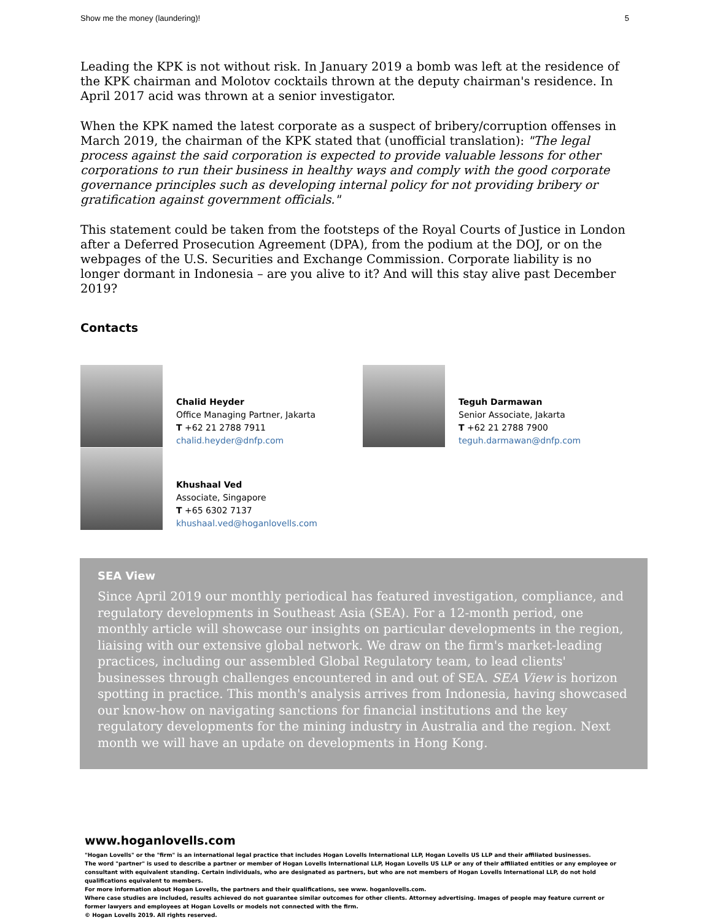Show me the money (laundering)! 5
Leading the KPK is not without risk. In January 2019 a bomb was left at the residence of the KPK chairman and Molotov cocktails thrown at the deputy chairman's residence. In April 2017 acid was thrown at a senior investigator.
When the KPK named the latest corporate as a suspect of bribery/corruption offenses in March 2019, the chairman of the KPK stated that (unofficial translation): "The legal process against the said corporation is expected to provide valuable lessons for other corporations to run their business in healthy ways and comply with the good corporate governance principles such as developing internal policy for not providing bribery or gratification against government officials."
This statement could be taken from the footsteps of the Royal Courts of Justice in London after a Deferred Prosecution Agreement (DPA), from the podium at the DOJ, or on the webpages of the U.S. Securities and Exchange Commission. Corporate liability is no longer dormant in Indonesia – are you alive to it? And will this stay alive past December 2019?
Contacts
Chalid Heyder
Office Managing Partner, Jakarta
T +62 21 2788 7911
chalid.heyder@dnfp.com
Teguh Darmawan
Senior Associate, Jakarta
T +62 21 2788 7900
teguh.darmawan@dnfp.com
Khushaal Ved
Associate, Singapore
T +65 6302 7137
khushaal.ved@hoganlovells.com
SEA View
Since April 2019 our monthly periodical has featured investigation, compliance, and regulatory developments in Southeast Asia (SEA). For a 12-month period, one monthly article will showcase our insights on particular developments in the region, liaising with our extensive global network. We draw on the firm's market-leading practices, including our assembled Global Regulatory team, to lead clients' businesses through challenges encountered in and out of SEA. SEA View is horizon spotting in practice. This month's analysis arrives from Indonesia, having showcased our know-how on navigating sanctions for financial institutions and the key regulatory developments for the mining industry in Australia and the region. Next month we will have an update on developments in Hong Kong.
www.hoganlovells.com
"Hogan Lovells" or the "firm" is an international legal practice that includes Hogan Lovells International LLP, Hogan Lovells US LLP and their affiliated businesses.
The word "partner" is used to describe a partner or member of Hogan Lovells International LLP, Hogan Lovells US LLP or any of their affiliated entities or any employee or consultant with equivalent standing. Certain individuals, who are designated as partners, but who are not members of Hogan Lovells International LLP, do not hold qualifications equivalent to members.
For more information about Hogan Lovells, the partners and their qualifications, see www. hoganlovells.com.
Where case studies are included, results achieved do not guarantee similar outcomes for other clients. Attorney advertising. Images of people may feature current or former lawyers and employees at Hogan Lovells or models not connected with the firm.
© Hogan Lovells 2019. All rights reserved.